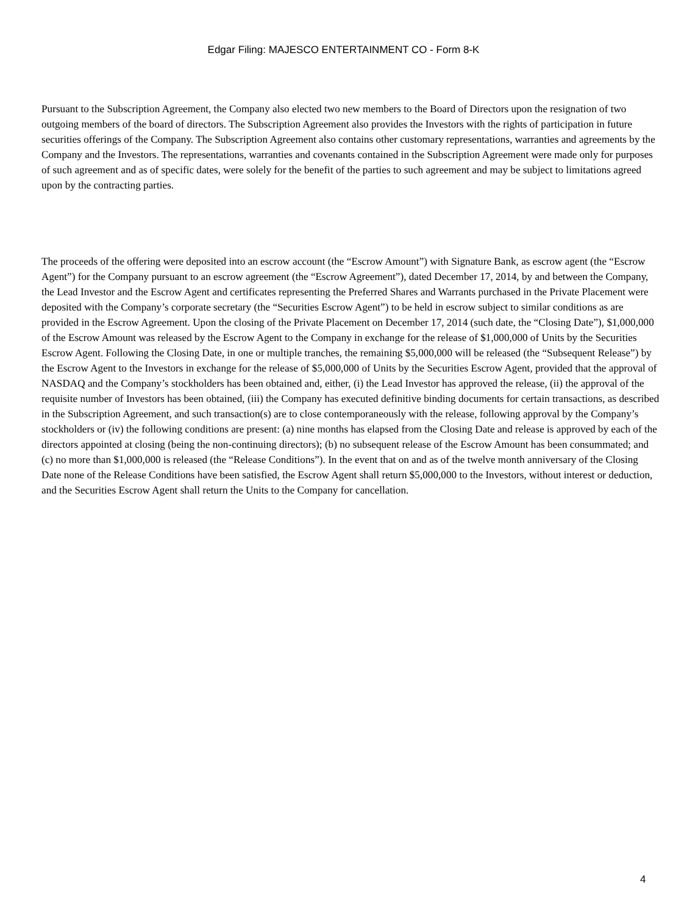Edgar Filing: MAJESCO ENTERTAINMENT CO - Form 8-K
Pursuant to the Subscription Agreement, the Company also elected two new members to the Board of Directors upon the resignation of two outgoing members of the board of directors. The Subscription Agreement also provides the Investors with the rights of participation in future securities offerings of the Company. The Subscription Agreement also contains other customary representations, warranties and agreements by the Company and the Investors. The representations, warranties and covenants contained in the Subscription Agreement were made only for purposes of such agreement and as of specific dates, were solely for the benefit of the parties to such agreement and may be subject to limitations agreed upon by the contracting parties.
The proceeds of the offering were deposited into an escrow account (the “Escrow Amount”) with Signature Bank, as escrow agent (the “Escrow Agent”) for the Company pursuant to an escrow agreement (the “Escrow Agreement”), dated December 17, 2014, by and between the Company, the Lead Investor and the Escrow Agent and certificates representing the Preferred Shares and Warrants purchased in the Private Placement were deposited with the Company’s corporate secretary (the “Securities Escrow Agent”) to be held in escrow subject to similar conditions as are provided in the Escrow Agreement. Upon the closing of the Private Placement on December 17, 2014 (such date, the “Closing Date”), $1,000,000 of the Escrow Amount was released by the Escrow Agent to the Company in exchange for the release of $1,000,000 of Units by the Securities Escrow Agent. Following the Closing Date, in one or multiple tranches, the remaining $5,000,000 will be released (the “Subsequent Release”) by the Escrow Agent to the Investors in exchange for the release of $5,000,000 of Units by the Securities Escrow Agent, provided that the approval of NASDAQ and the Company’s stockholders has been obtained and, either, (i) the Lead Investor has approved the release, (ii) the approval of the requisite number of Investors has been obtained, (iii) the Company has executed definitive binding documents for certain transactions, as described in the Subscription Agreement, and such transaction(s) are to close contemporaneously with the release, following approval by the Company’s stockholders or (iv) the following conditions are present: (a) nine months has elapsed from the Closing Date and release is approved by each of the directors appointed at closing (being the non-continuing directors); (b) no subsequent release of the Escrow Amount has been consummated; and (c) no more than $1,000,000 is released (the “Release Conditions”). In the event that on and as of the twelve month anniversary of the Closing Date none of the Release Conditions have been satisfied, the Escrow Agent shall return $5,000,000 to the Investors, without interest or deduction, and the Securities Escrow Agent shall return the Units to the Company for cancellation.
4